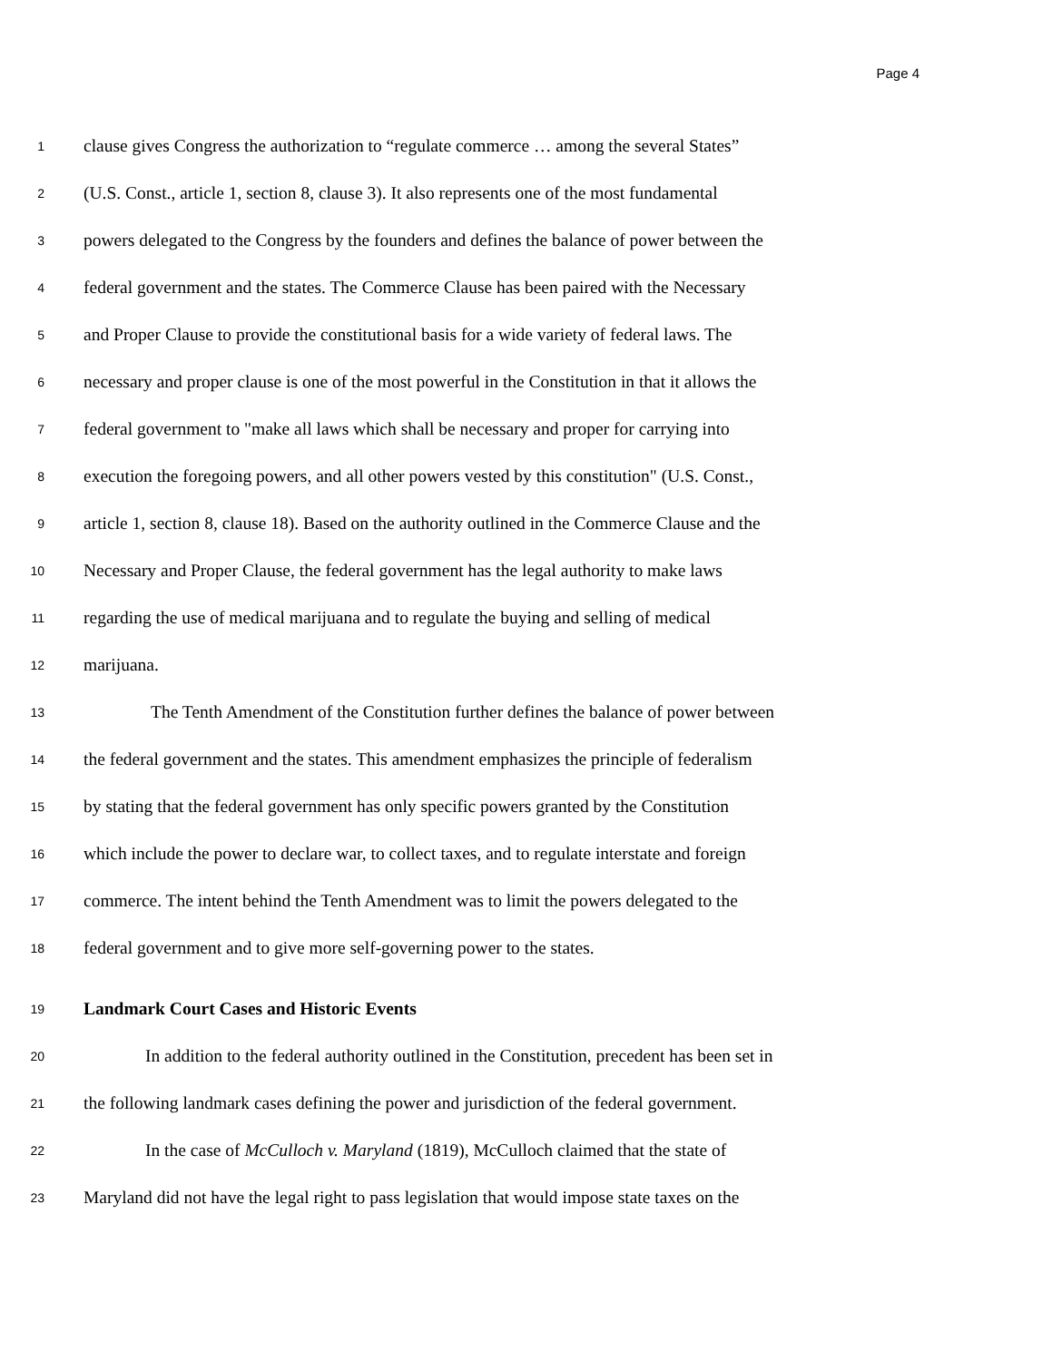Page 4
1 clause gives Congress the authorization to “regulate commerce … among the several States”
2 (U.S. Const., article 1, section 8, clause 3). It also represents one of the most fundamental
3 powers delegated to the Congress by the founders and defines the balance of power between the
4 federal government and the states. The Commerce Clause has been paired with the Necessary
5 and Proper Clause to provide the constitutional basis for a wide variety of federal laws. The
6 necessary and proper clause is one of the most powerful in the Constitution in that it allows the
7 federal government to "make all laws which shall be necessary and proper for carrying into
8 execution the foregoing powers, and all other powers vested by this constitution" (U.S. Const.,
9 article 1, section 8, clause 18). Based on the authority outlined in the Commerce Clause and the
10 Necessary and Proper Clause, the federal government has the legal authority to make laws
11 regarding the use of medical marijuana and to regulate the buying and selling of medical
12 marijuana.
13 The Tenth Amendment of the Constitution further defines the balance of power between
14 the federal government and the states. This amendment emphasizes the principle of federalism
15 by stating that the federal government has only specific powers granted by the Constitution
16 which include the power to declare war, to collect taxes, and to regulate interstate and foreign
17 commerce. The intent behind the Tenth Amendment was to limit the powers delegated to the
18 federal government and to give more self-governing power to the states.
19 Landmark Court Cases and Historic Events
20 In addition to the federal authority outlined in the Constitution, precedent has been set in
21 the following landmark cases defining the power and jurisdiction of the federal government.
22 In the case of McCulloch v. Maryland (1819), McCulloch claimed that the state of
23 Maryland did not have the legal right to pass legislation that would impose state taxes on the